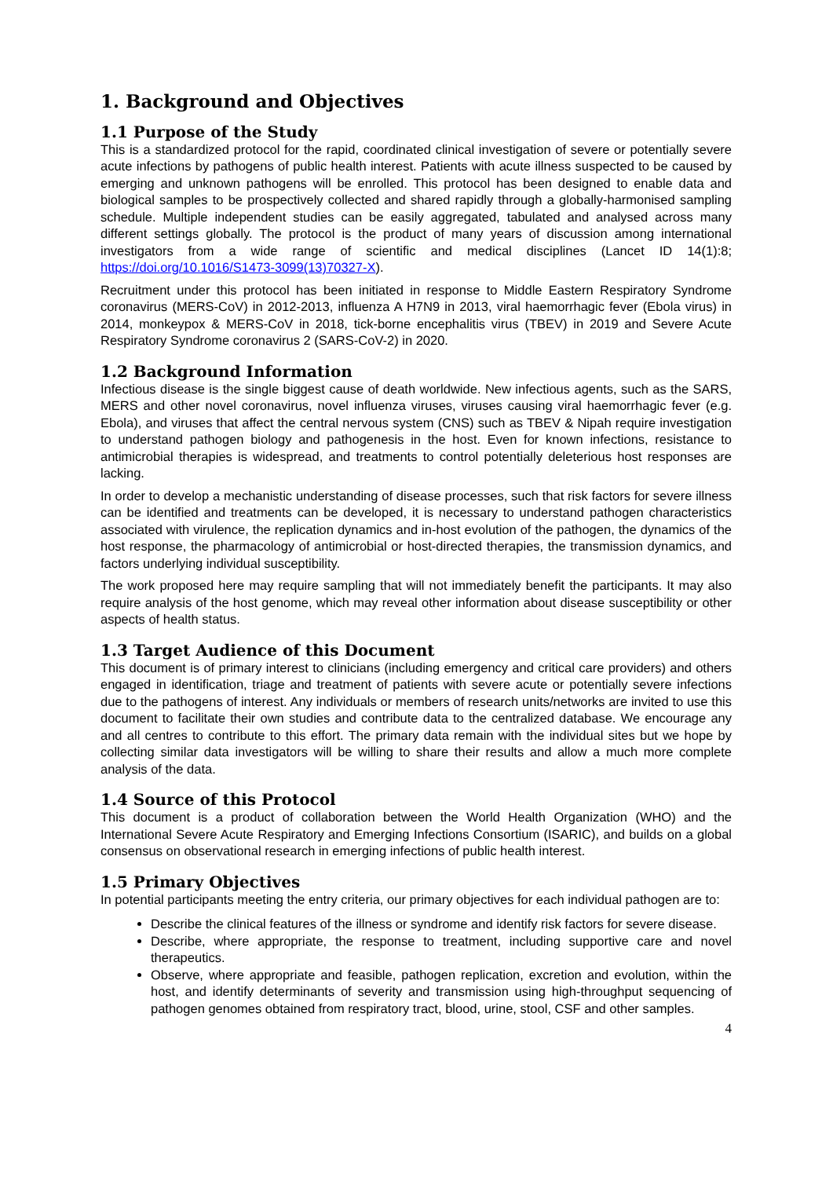1. Background and Objectives
1.1 Purpose of the Study
This is a standardized protocol for the rapid, coordinated clinical investigation of severe or potentially severe acute infections by pathogens of public health interest. Patients with acute illness suspected to be caused by emerging and unknown pathogens will be enrolled. This protocol has been designed to enable data and biological samples to be prospectively collected and shared rapidly through a globally-harmonised sampling schedule. Multiple independent studies can be easily aggregated, tabulated and analysed across many different settings globally. The protocol is the product of many years of discussion among international investigators from a wide range of scientific and medical disciplines (Lancet ID 14(1):8; https://doi.org/10.1016/S1473-3099(13)70327-X).
Recruitment under this protocol has been initiated in response to Middle Eastern Respiratory Syndrome coronavirus (MERS-CoV) in 2012-2013, influenza A H7N9 in 2013, viral haemorrhagic fever (Ebola virus) in 2014, monkeypox & MERS-CoV in 2018, tick-borne encephalitis virus (TBEV) in 2019 and Severe Acute Respiratory Syndrome coronavirus 2 (SARS-CoV-2) in 2020.
1.2 Background Information
Infectious disease is the single biggest cause of death worldwide. New infectious agents, such as the SARS, MERS and other novel coronavirus, novel influenza viruses, viruses causing viral haemorrhagic fever (e.g. Ebola), and viruses that affect the central nervous system (CNS) such as TBEV & Nipah require investigation to understand pathogen biology and pathogenesis in the host. Even for known infections, resistance to antimicrobial therapies is widespread, and treatments to control potentially deleterious host responses are lacking.
In order to develop a mechanistic understanding of disease processes, such that risk factors for severe illness can be identified and treatments can be developed, it is necessary to understand pathogen characteristics associated with virulence, the replication dynamics and in-host evolution of the pathogen, the dynamics of the host response, the pharmacology of antimicrobial or host-directed therapies, the transmission dynamics, and factors underlying individual susceptibility.
The work proposed here may require sampling that will not immediately benefit the participants. It may also require analysis of the host genome, which may reveal other information about disease susceptibility or other aspects of health status.
1.3 Target Audience of this Document
This document is of primary interest to clinicians (including emergency and critical care providers) and others engaged in identification, triage and treatment of patients with severe acute or potentially severe infections due to the pathogens of interest. Any individuals or members of research units/networks are invited to use this document to facilitate their own studies and contribute data to the centralized database. We encourage any and all centres to contribute to this effort. The primary data remain with the individual sites but we hope by collecting similar data investigators will be willing to share their results and allow a much more complete analysis of the data.
1.4 Source of this Protocol
This document is a product of collaboration between the World Health Organization (WHO) and the International Severe Acute Respiratory and Emerging Infections Consortium (ISARIC), and builds on a global consensus on observational research in emerging infections of public health interest.
1.5 Primary Objectives
In potential participants meeting the entry criteria, our primary objectives for each individual pathogen are to:
Describe the clinical features of the illness or syndrome and identify risk factors for severe disease.
Describe, where appropriate, the response to treatment, including supportive care and novel therapeutics.
Observe, where appropriate and feasible, pathogen replication, excretion and evolution, within the host, and identify determinants of severity and transmission using high-throughput sequencing of pathogen genomes obtained from respiratory tract, blood, urine, stool, CSF and other samples.
4